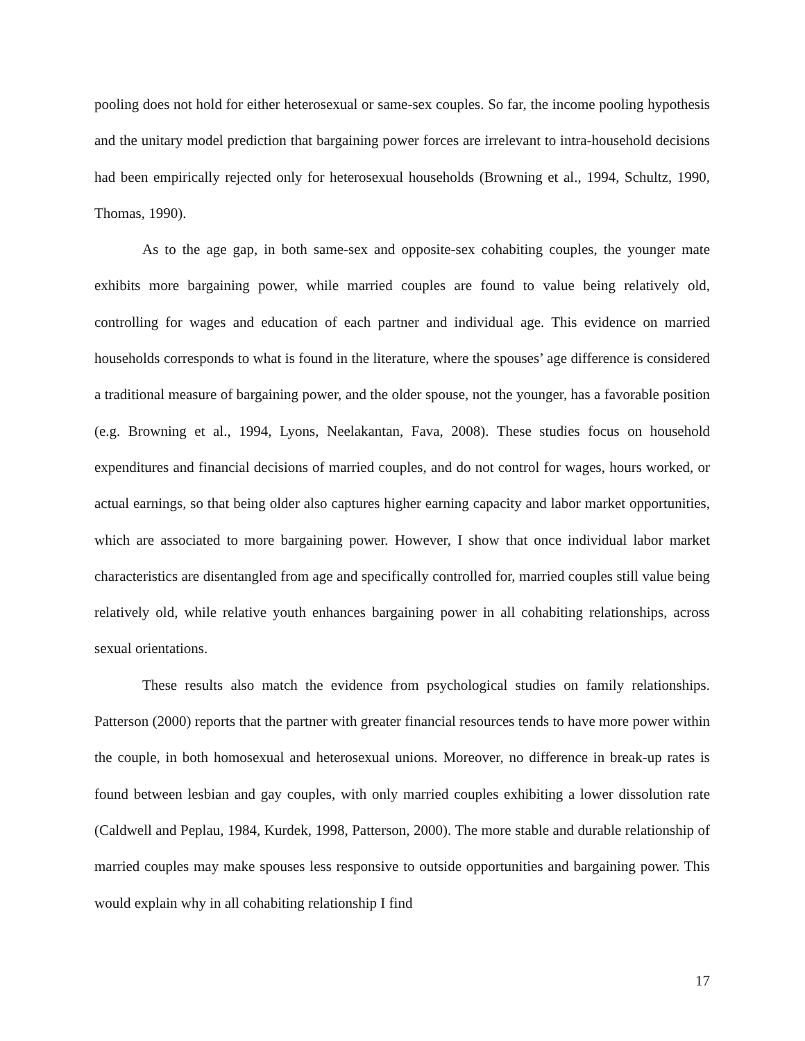pooling does not hold for either heterosexual or same-sex couples. So far, the income pooling hypothesis and the unitary model prediction that bargaining power forces are irrelevant to intra-household decisions had been empirically rejected only for heterosexual households (Browning et al., 1994, Schultz, 1990, Thomas, 1990).
As to the age gap, in both same-sex and opposite-sex cohabiting couples, the younger mate exhibits more bargaining power, while married couples are found to value being relatively old, controlling for wages and education of each partner and individual age. This evidence on married households corresponds to what is found in the literature, where the spouses’ age difference is considered a traditional measure of bargaining power, and the older spouse, not the younger, has a favorable position (e.g. Browning et al., 1994, Lyons, Neelakantan, Fava, 2008). These studies focus on household expenditures and financial decisions of married couples, and do not control for wages, hours worked, or actual earnings, so that being older also captures higher earning capacity and labor market opportunities, which are associated to more bargaining power. However, I show that once individual labor market characteristics are disentangled from age and specifically controlled for, married couples still value being relatively old, while relative youth enhances bargaining power in all cohabiting relationships, across sexual orientations.
These results also match the evidence from psychological studies on family relationships. Patterson (2000) reports that the partner with greater financial resources tends to have more power within the couple, in both homosexual and heterosexual unions. Moreover, no difference in break-up rates is found between lesbian and gay couples, with only married couples exhibiting a lower dissolution rate (Caldwell and Peplau, 1984, Kurdek, 1998, Patterson, 2000). The more stable and durable relationship of married couples may make spouses less responsive to outside opportunities and bargaining power. This would explain why in all cohabiting relationship I find
17